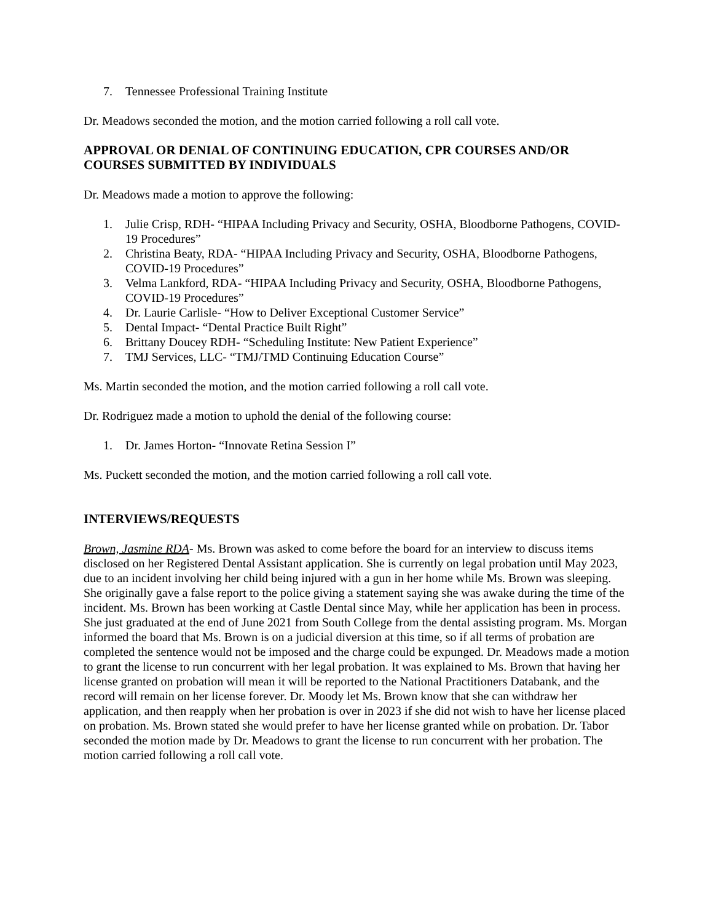7. Tennessee Professional Training Institute
Dr. Meadows seconded the motion, and the motion carried following a roll call vote.
APPROVAL OR DENIAL OF CONTINUING EDUCATION, CPR COURSES AND/OR COURSES SUBMITTED BY INDIVIDUALS
Dr. Meadows made a motion to approve the following:
1. Julie Crisp, RDH- “HIPAA Including Privacy and Security, OSHA, Bloodborne Pathogens, COVID-19 Procedures”
2. Christina Beaty, RDA- “HIPAA Including Privacy and Security, OSHA, Bloodborne Pathogens, COVID-19 Procedures”
3. Velma Lankford, RDA- “HIPAA Including Privacy and Security, OSHA, Bloodborne Pathogens, COVID-19 Procedures”
4. Dr. Laurie Carlisle- “How to Deliver Exceptional Customer Service”
5. Dental Impact- “Dental Practice Built Right”
6. Brittany Doucey RDH- “Scheduling Institute: New Patient Experience”
7. TMJ Services, LLC- “TMJ/TMD Continuing Education Course”
Ms. Martin seconded the motion, and the motion carried following a roll call vote.
Dr. Rodriguez made a motion to uphold the denial of the following course:
1. Dr. James Horton- “Innovate Retina Session I”
Ms. Puckett seconded the motion, and the motion carried following a roll call vote.
INTERVIEWS/REQUESTS
Brown, Jasmine RDA- Ms. Brown was asked to come before the board for an interview to discuss items disclosed on her Registered Dental Assistant application. She is currently on legal probation until May 2023, due to an incident involving her child being injured with a gun in her home while Ms. Brown was sleeping. She originally gave a false report to the police giving a statement saying she was awake during the time of the incident. Ms. Brown has been working at Castle Dental since May, while her application has been in process. She just graduated at the end of June 2021 from South College from the dental assisting program. Ms. Morgan informed the board that Ms. Brown is on a judicial diversion at this time, so if all terms of probation are completed the sentence would not be imposed and the charge could be expunged. Dr. Meadows made a motion to grant the license to run concurrent with her legal probation. It was explained to Ms. Brown that having her license granted on probation will mean it will be reported to the National Practitioners Databank, and the record will remain on her license forever. Dr. Moody let Ms. Brown know that she can withdraw her application, and then reapply when her probation is over in 2023 if she did not wish to have her license placed on probation. Ms. Brown stated she would prefer to have her license granted while on probation. Dr. Tabor seconded the motion made by Dr. Meadows to grant the license to run concurrent with her probation. The motion carried following a roll call vote.